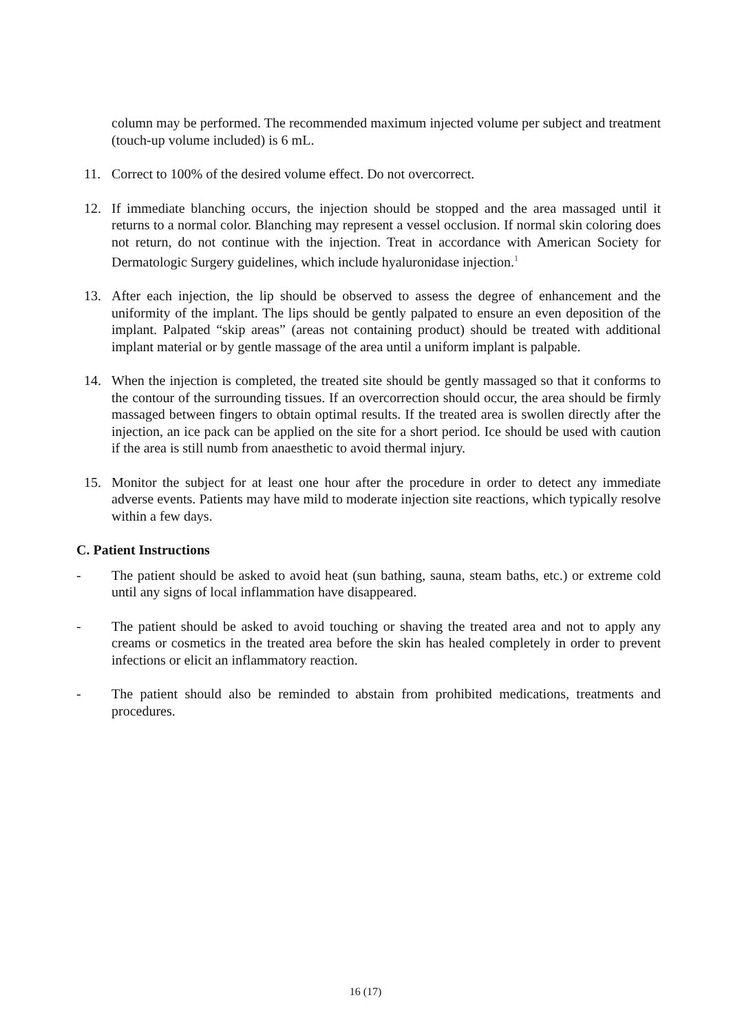column may be performed. The recommended maximum injected volume per subject and treatment (touch-up volume included) is 6 mL.
11. Correct to 100% of the desired volume effect. Do not overcorrect.
12. If immediate blanching occurs, the injection should be stopped and the area massaged until it returns to a normal color. Blanching may represent a vessel occlusion. If normal skin coloring does not return, do not continue with the injection. Treat in accordance with American Society for Dermatologic Surgery guidelines, which include hyaluronidase injection.<sup>1</sup>
13. After each injection, the lip should be observed to assess the degree of enhancement and the uniformity of the implant. The lips should be gently palpated to ensure an even deposition of the implant. Palpated “skip areas” (areas not containing product) should be treated with additional implant material or by gentle massage of the area until a uniform implant is palpable.
14. When the injection is completed, the treated site should be gently massaged so that it conforms to the contour of the surrounding tissues. If an overcorrection should occur, the area should be firmly massaged between fingers to obtain optimal results. If the treated area is swollen directly after the injection, an ice pack can be applied on the site for a short period. Ice should be used with caution if the area is still numb from anaesthetic to avoid thermal injury.
15. Monitor the subject for at least one hour after the procedure in order to detect any immediate adverse events. Patients may have mild to moderate injection site reactions, which typically resolve within a few days.
C. Patient Instructions
- The patient should be asked to avoid heat (sun bathing, sauna, steam baths, etc.) or extreme cold until any signs of local inflammation have disappeared.
- The patient should be asked to avoid touching or shaving the treated area and not to apply any creams or cosmetics in the treated area before the skin has healed completely in order to prevent infections or elicit an inflammatory reaction.
- The patient should also be reminded to abstain from prohibited medications, treatments and procedures.
16 (17)